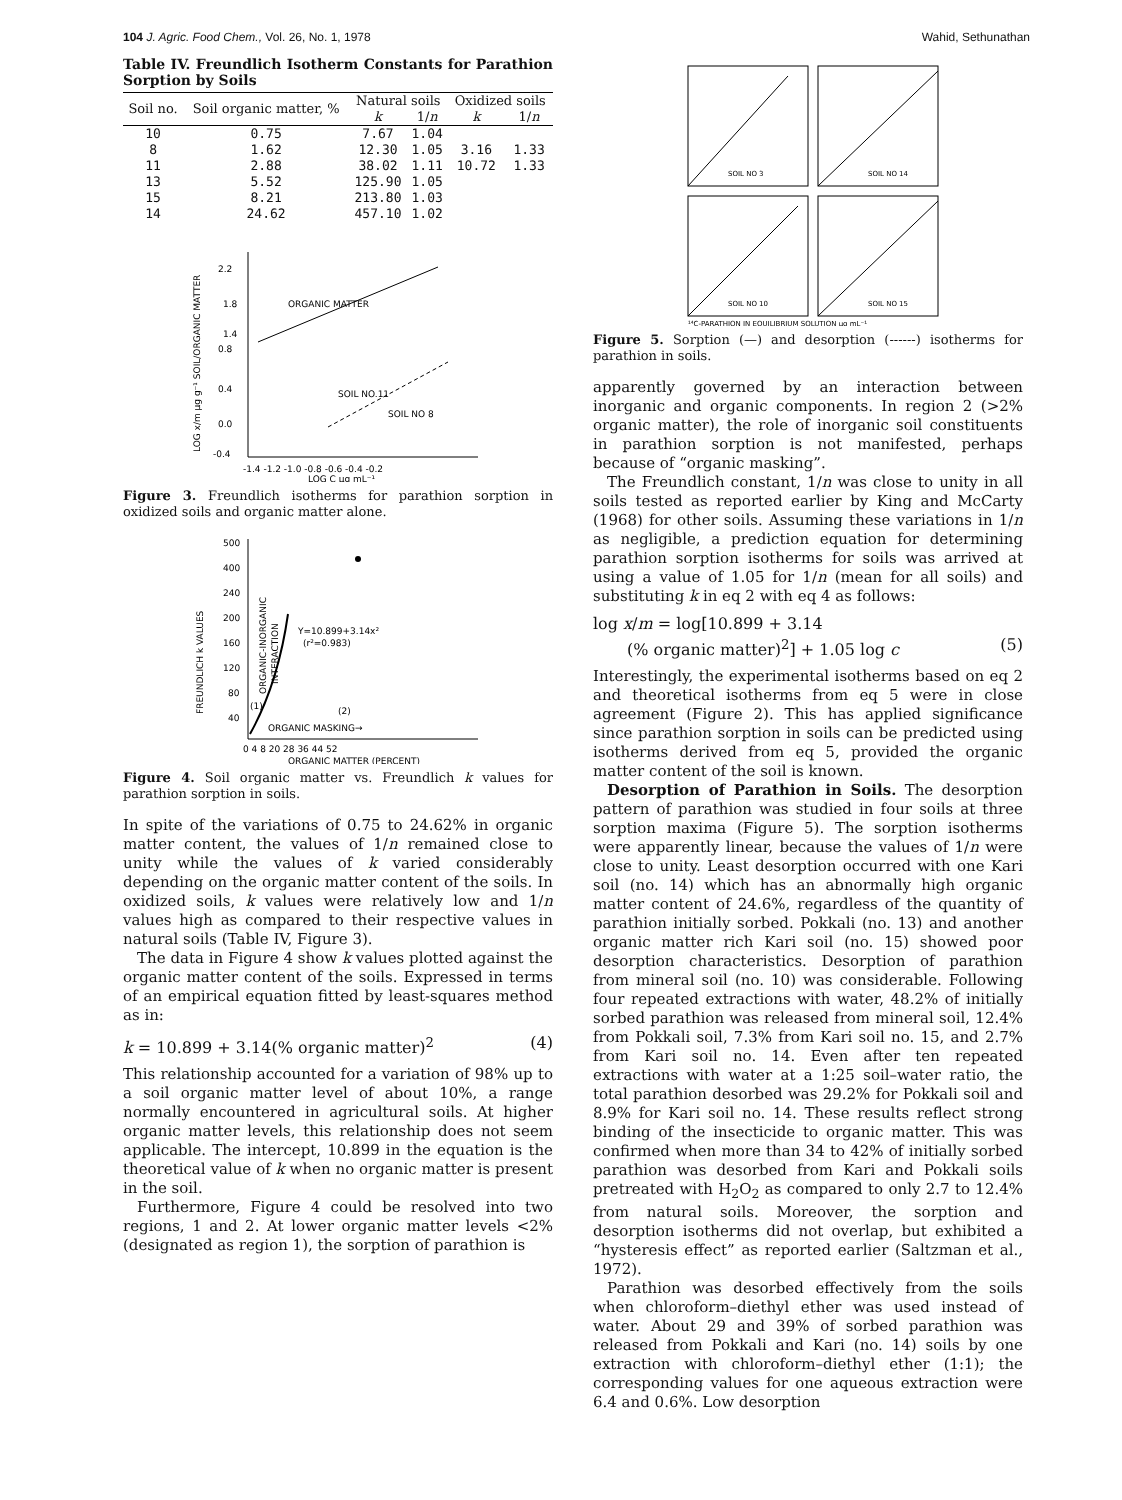104 J. Agric. Food Chem., Vol. 26, No. 1, 1978 Wahid, Sethunathan
Table IV. Freundlich Isotherm Constants for Parathion Sorption by Soils
| Soil no. | Soil organic matter, % | Natural soils | | Oxidized soils | |
| --- | --- | --- | --- | --- | --- |
| | | k | 1/ n | k | 1/ n |
| 10 | 0.75 | 7.67 | 1.04 | | |
| 8 | 1.62 | 12.30 | 1.05 | 3.16 | 1.33 |
| 11 | 2.88 | 38.02 | 1.11 | 10.72 | 1.33 |
| 13 | 5.52 | 125.90 | 1.05 | | |
| 15 | 8.21 | 213.80 | 1.03 | | |
| 14 | 24.62 | 457.10 | 1.02 | | |
2.2
1.8
1.4
0.8
0.4
0.0
-0.4
ORGANIC MATTER
SOIL NO.11
SOIL NO 8
-1.4 -1.2 -1.0 -0.8 -0.6 -0.4 -0.2
LOG C μg mL⁻¹
LOG x/m μg g⁻¹ SOIL/ORGANIC MATTER
Figure 3. Freundlich isotherms for parathion sorption in oxidized soils and organic matter alone.
500
400
240
200
160
120
80
40
Y=10.899+3.14x²
(r²=0.983)
(1)
(2)
ORGANIC MASKING→
ORGANIC-INORGANIC
INTERACTION
0 4 8 20 28 36 44 52
ORGANIC MATTER (PERCENT)
FREUNDLICH k VALUES
Figure 4. Soil organic matter vs. Freundlich k values for parathion sorption in soils.
In spite of the variations of 0.75 to 24.62% in organic matter content, the values of 1/n remained close to unity while the values of k varied considerably depending on the organic matter content of the soils. In oxidized soils, k values were relatively low and 1/n values high as compared to their respective values in natural soils (Table IV, Figure 3).
The data in Figure 4 show k values plotted against the organic matter content of the soils. Expressed in terms of an empirical equation fitted by least-squares method as in:
k = 10.899 + 3.14(% organic matter)<sup>2</sup> (4)
This relationship accounted for a variation of 98% up to a soil organic matter level of about 10%, a range normally encountered in agricultural soils. At higher organic matter levels, this relationship does not seem applicable. The intercept, 10.899 in the equation is the theoretical value of k when no organic matter is present in the soil.
Furthermore, Figure 4 could be resolved into two regions, 1 and 2. At lower organic matter levels <2% (designated as region 1), the sorption of parathion is
SOIL NO 3
SOIL NO 14
SOIL NO 10
SOIL NO 15
¹⁴C-PARATHION IN EQUILIBRIUM SOLUTION μg mL⁻¹
Figure 5. Sorption (—) and desorption (------) isotherms for parathion in soils.
apparently governed by an interaction between inorganic and organic components. In region 2 (>2% organic matter), the role of inorganic soil constituents in parathion sorption is not manifested, perhaps because of “organic masking”.
The Freundlich constant, 1/n was close to unity in all soils tested as reported earlier by King and McCarty (1968) for other soils. Assuming these variations in 1/n as negligible, a prediction equation for determining parathion sorption isotherms for soils was arrived at using a value of 1.05 for 1/n (mean for all soils) and substituting k in eq 2 with eq 4 as follows:
log x/m = log[10.899 + 3.14
(% organic matter)<sup>2</sup>] + 1.05 log c (5)
Interestingly, the experimental isotherms based on eq 2 and theoretical isotherms from eq 5 were in close agreement (Figure 2). This has applied significance since parathion sorption in soils can be predicted using isotherms derived from eq 5, provided the organic matter content of the soil is known.
Desorption of Parathion in Soils. The desorption pattern of parathion was studied in four soils at three sorption maxima (Figure 5). The sorption isotherms were apparently linear, because the values of 1/n were close to unity. Least desorption occurred with one Kari soil (no. 14) which has an abnormally high organic matter content of 24.6%, regardless of the quantity of parathion initially sorbed. Pokkali (no. 13) and another organic matter rich Kari soil (no. 15) showed poor desorption characteristics. Desorption of parathion from mineral soil (no. 10) was considerable. Following four repeated extractions with water, 48.2% of initially sorbed parathion was released from mineral soil, 12.4% from Pokkali soil, 7.3% from Kari soil no. 15, and 2.7% from Kari soil no. 14. Even after ten repeated extractions with water at a 1:25 soil–water ratio, the total parathion desorbed was 29.2% for Pokkali soil and 8.9% for Kari soil no. 14. These results reflect strong binding of the insecticide to organic matter. This was confirmed when more than 34 to 42% of initially sorbed parathion was desorbed from Kari and Pokkali soils pretreated with H<sub>2</sub>O<sub>2</sub> as compared to only 2.7 to 12.4% from natural soils. Moreover, the sorption and desorption isotherms did not overlap, but exhibited a “hysteresis effect” as reported earlier (Saltzman et al., 1972).
Parathion was desorbed effectively from the soils when chloroform–diethyl ether was used instead of water. About 29 and 39% of sorbed parathion was released from Pokkali and Kari (no. 14) soils by one extraction with chloroform–diethyl ether (1:1); the corresponding values for one aqueous extraction were 6.4 and 0.6%. Low desorption